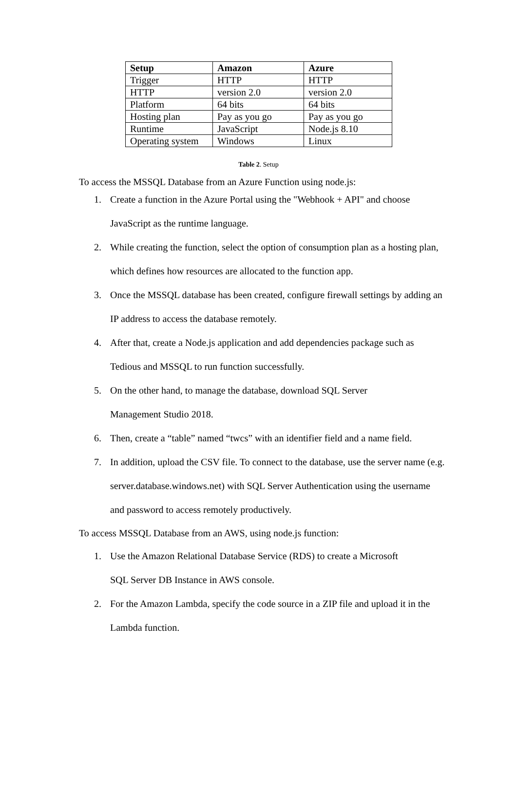| Setup | Amazon | Azure |
| --- | --- | --- |
| Trigger | HTTP | HTTP |
| HTTP | version 2.0 | version 2.0 |
| Platform | 64 bits | 64 bits |
| Hosting plan | Pay as you go | Pay as you go |
| Runtime | JavaScript | Node.js 8.10 |
| Operating system | Windows | Linux |
Table 2. Setup
To access the MSSQL Database from an Azure Function using node.js:
1. Create a function in the Azure Portal using the "Webhook + API" and choose JavaScript as the runtime language.
2. While creating the function, select the option of consumption plan as a hosting plan, which defines how resources are allocated to the function app.
3. Once the MSSQL database has been created, configure firewall settings by adding an IP address to access the database remotely.
4. After that, create a Node.js application and add dependencies package such as Tedious and MSSQL to run function successfully.
5. On the other hand, to manage the database, download SQL Server
Management Studio 2018.
6. Then, create a “table” named “twcs” with an identifier field and a name field.
7. In addition, upload the CSV file. To connect to the database, use the server name (e.g. server.database.windows.net) with SQL Server Authentication using the username and password to access remotely productively.
To access MSSQL Database from an AWS, using node.js function:
1. Use the Amazon Relational Database Service (RDS) to create a Microsoft
SQL Server DB Instance in AWS console.
2. For the Amazon Lambda, specify the code source in a ZIP file and upload it in the Lambda function.